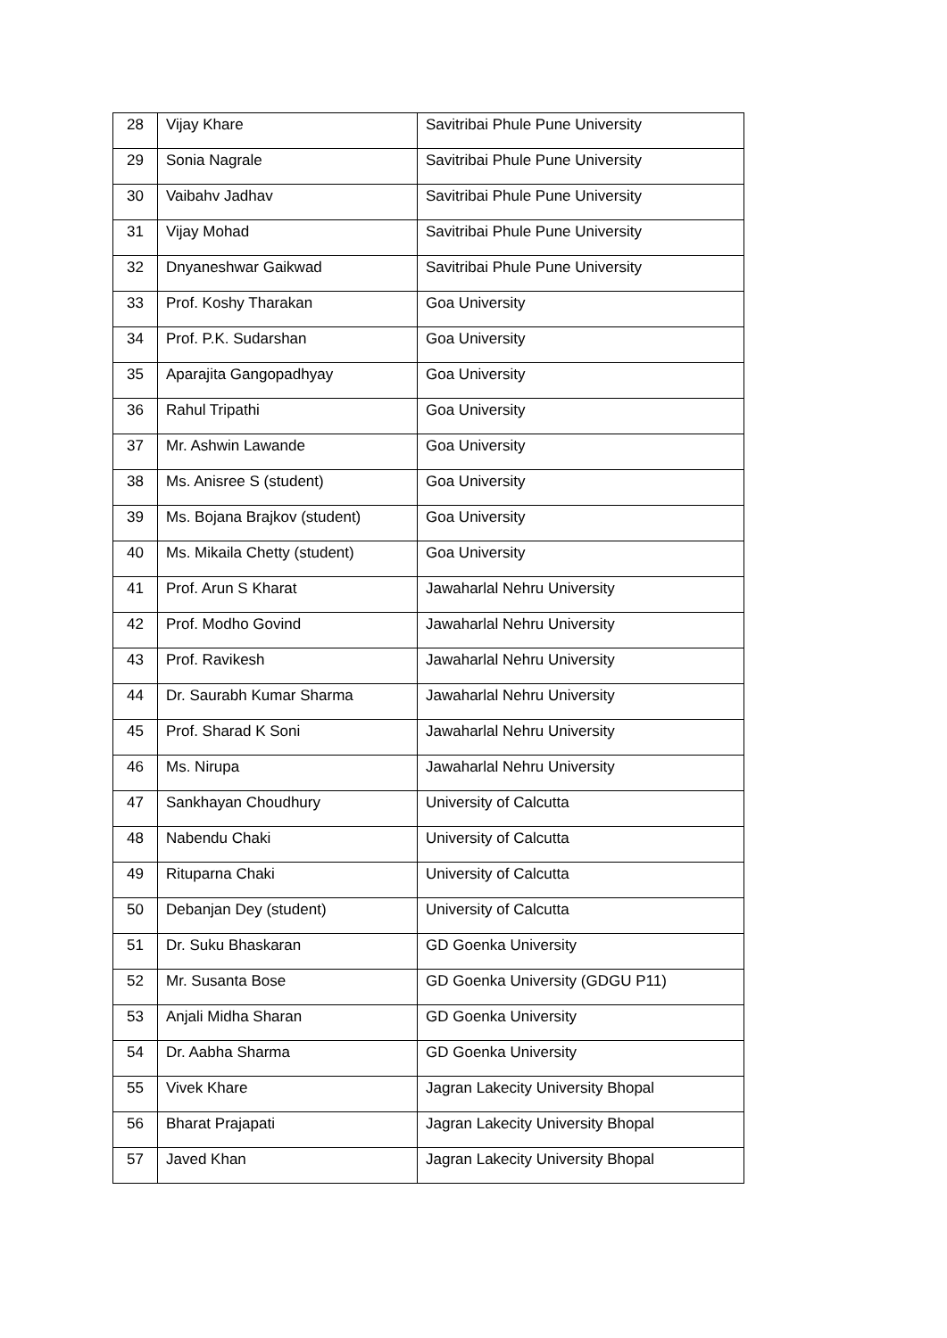| 28 | Vijay Khare | Savitribai Phule Pune University |
| 29 | Sonia Nagrale | Savitribai Phule Pune University |
| 30 | Vaibahv Jadhav | Savitribai Phule Pune University |
| 31 | Vijay Mohad | Savitribai Phule Pune University |
| 32 | Dnyaneshwar Gaikwad | Savitribai Phule Pune University |
| 33 | Prof. Koshy Tharakan | Goa University |
| 34 | Prof. P.K. Sudarshan | Goa University |
| 35 | Aparajita Gangopadhyay | Goa University |
| 36 | Rahul Tripathi | Goa University |
| 37 | Mr. Ashwin Lawande | Goa University |
| 38 | Ms. Anisree S (student) | Goa University |
| 39 | Ms. Bojana Brajkov (student) | Goa University |
| 40 | Ms. Mikaila Chetty (student) | Goa University |
| 41 | Prof. Arun S Kharat | Jawaharlal Nehru University |
| 42 | Prof. Modho Govind | Jawaharlal Nehru University |
| 43 | Prof. Ravikesh | Jawaharlal Nehru University |
| 44 | Dr. Saurabh Kumar Sharma | Jawaharlal Nehru University |
| 45 | Prof. Sharad K Soni | Jawaharlal Nehru University |
| 46 | Ms. Nirupa | Jawaharlal Nehru University |
| 47 | Sankhayan Choudhury | University of Calcutta |
| 48 | Nabendu Chaki | University of Calcutta |
| 49 | Rituparna Chaki | University of Calcutta |
| 50 | Debanjan Dey (student) | University of Calcutta |
| 51 | Dr. Suku Bhaskaran | GD Goenka University |
| 52 | Mr. Susanta Bose | GD Goenka University (GDGU P11) |
| 53 | Anjali Midha Sharan | GD Goenka University |
| 54 | Dr. Aabha Sharma | GD Goenka University |
| 55 | Vivek Khare | Jagran Lakecity University Bhopal |
| 56 | Bharat Prajapati | Jagran Lakecity University Bhopal |
| 57 | Javed Khan | Jagran Lakecity University Bhopal |